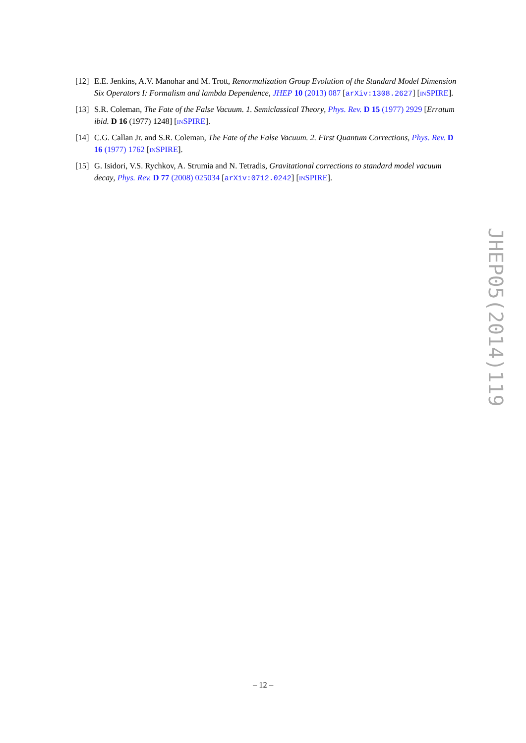[12]
E.E. Jenkins, A.V. Manohar and M. Trott, Renormalization Group Evolution of the Standard Model Dimension Six Operators I: Formalism and lambda Dependence, JHEP 10 (2013) 087 [arXiv:1308.2627] [INSPIRE].
[13]
S.R. Coleman, The Fate of the False Vacuum. 1. Semiclassical Theory, Phys. Rev. D 15 (1977) 2929 [Erratum ibid. D 16 (1977) 1248] [INSPIRE].
[14]
C.G. Callan Jr. and S.R. Coleman, The Fate of the False Vacuum. 2. First Quantum Corrections, Phys. Rev. D 16 (1977) 1762 [INSPIRE].
[15]
G. Isidori, V.S. Rychkov, A. Strumia and N. Tetradis, Gravitational corrections to standard model vacuum decay, Phys. Rev. D 77 (2008) 025034 [arXiv:0712.0242] [INSPIRE].
JHEP05(2014)119
– 12 –